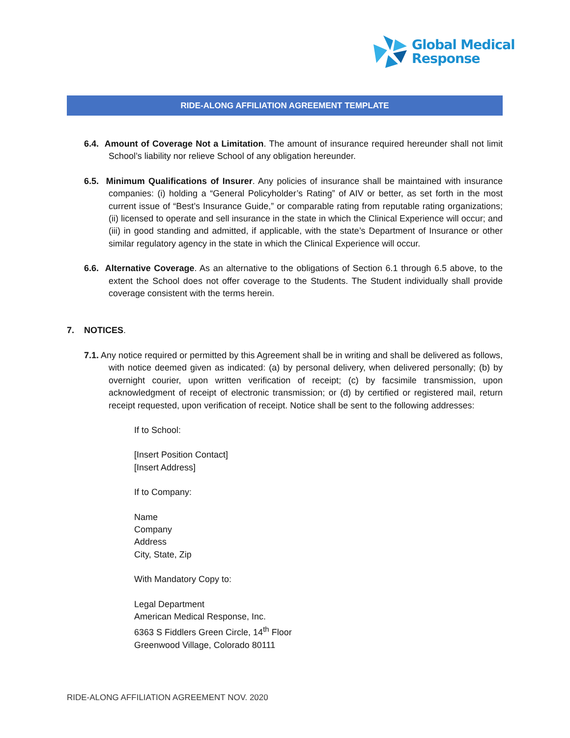Global Medical
Response
RIDE-ALONG AFFILIATION AGREEMENT TEMPLATE
6.4. Amount of Coverage Not a Limitation. The amount of insurance required hereunder shall not limit School’s liability nor relieve School of any obligation hereunder.
6.5. Minimum Qualifications of Insurer. Any policies of insurance shall be maintained with insurance companies: (i) holding a “General Policyholder’s Rating” of AIV or better, as set forth in the most current issue of “Best’s Insurance Guide,” or comparable rating from reputable rating organizations; (ii) licensed to operate and sell insurance in the state in which the Clinical Experience will occur; and (iii) in good standing and admitted, if applicable, with the state’s Department of Insurance or other similar regulatory agency in the state in which the Clinical Experience will occur.
6.6. Alternative Coverage. As an alternative to the obligations of Section 6.1 through 6.5 above, to the extent the School does not offer coverage to the Students. The Student individually shall provide coverage consistent with the terms herein.
7. NOTICES.
7.1. Any notice required or permitted by this Agreement shall be in writing and shall be delivered as follows, with notice deemed given as indicated: (a) by personal delivery, when delivered personally; (b) by overnight courier, upon written verification of receipt; (c) by facsimile transmission, upon acknowledgment of receipt of electronic transmission; or (d) by certified or registered mail, return receipt requested, upon verification of receipt. Notice shall be sent to the following addresses:
If to School:
[Insert Position Contact]
[Insert Address]
If to Company:
Name
Company
Address
City, State, Zip
With Mandatory Copy to:
Legal Department
American Medical Response, Inc.
6363 S Fiddlers Green Circle, 14<sup>th</sup> Floor
Greenwood Village, Colorado 80111
RIDE-ALONG AFFILIATION AGREEMENT NOV. 2020